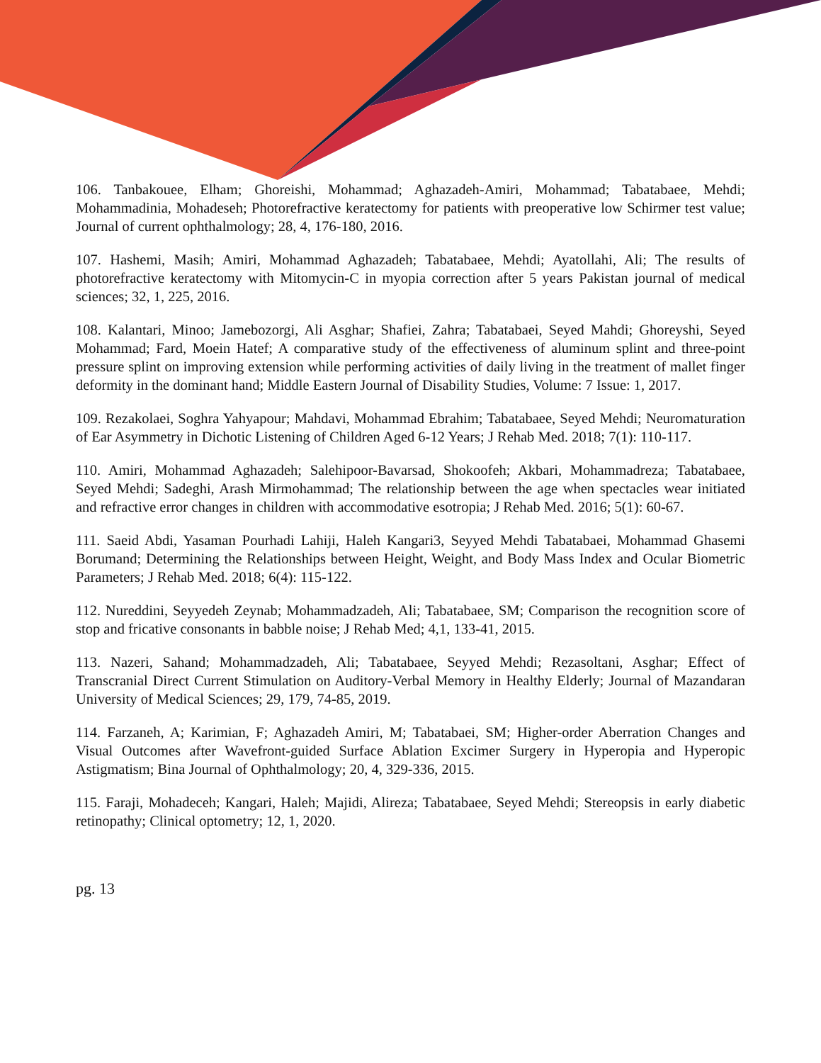106. Tanbakouee, Elham; Ghoreishi, Mohammad; Aghazadeh-Amiri, Mohammad; Tabatabaee, Mehdi; Mohammadinia, Mohadeseh; Photorefractive keratectomy for patients with preoperative low Schirmer test value; Journal of current ophthalmology; 28, 4, 176-180, 2016.
107. Hashemi, Masih; Amiri, Mohammad Aghazadeh; Tabatabaee, Mehdi; Ayatollahi, Ali; The results of photorefractive keratectomy with Mitomycin-C in myopia correction after 5 years Pakistan journal of medical sciences; 32, 1, 225, 2016.
108. Kalantari, Minoo; Jamebozorgi, Ali Asghar; Shafiei, Zahra; Tabatabaei, Seyed Mahdi; Ghoreyshi, Seyed Mohammad; Fard, Moein Hatef; A comparative study of the effectiveness of aluminum splint and three-point pressure splint on improving extension while performing activities of daily living in the treatment of mallet finger deformity in the dominant hand; Middle Eastern Journal of Disability Studies, Volume: 7 Issue: 1, 2017.
109. Rezakolaei, Soghra Yahyapour; Mahdavi, Mohammad Ebrahim; Tabatabaee, Seyed Mehdi; Neuromaturation of Ear Asymmetry in Dichotic Listening of Children Aged 6-12 Years; J Rehab Med. 2018; 7(1): 110-117.
110. Amiri, Mohammad Aghazadeh; Salehipoor-Bavarsad, Shokoofeh; Akbari, Mohammadreza; Tabatabaee, Seyed Mehdi; Sadeghi, Arash Mirmohammad; The relationship between the age when spectacles wear initiated and refractive error changes in children with accommodative esotropia; J Rehab Med. 2016; 5(1): 60-67.
111. Saeid Abdi, Yasaman Pourhadi Lahiji, Haleh Kangari3, Seyyed Mehdi Tabatabaei, Mohammad Ghasemi Borumand; Determining the Relationships between Height, Weight, and Body Mass Index and Ocular Biometric Parameters; J Rehab Med. 2018; 6(4): 115-122.
112. Nureddini, Seyyedeh Zeynab; Mohammadzadeh, Ali; Tabatabaee, SM; Comparison the recognition score of stop and fricative consonants in babble noise; J Rehab Med; 4,1, 133-41, 2015.
113. Nazeri, Sahand; Mohammadzadeh, Ali; Tabatabaee, Seyyed Mehdi; Rezasoltani, Asghar; Effect of Transcranial Direct Current Stimulation on Auditory-Verbal Memory in Healthy Elderly; Journal of Mazandaran University of Medical Sciences; 29, 179, 74-85, 2019.
114. Farzaneh, A; Karimian, F; Aghazadeh Amiri, M; Tabatabaei, SM; Higher-order Aberration Changes and Visual Outcomes after Wavefront-guided Surface Ablation Excimer Surgery in Hyperopia and Hyperopic Astigmatism; Bina Journal of Ophthalmology; 20, 4, 329-336, 2015.
115. Faraji, Mohadeceh; Kangari, Haleh; Majidi, Alireza; Tabatabaee, Seyed Mehdi; Stereopsis in early diabetic retinopathy; Clinical optometry; 12, 1, 2020.
pg. 13